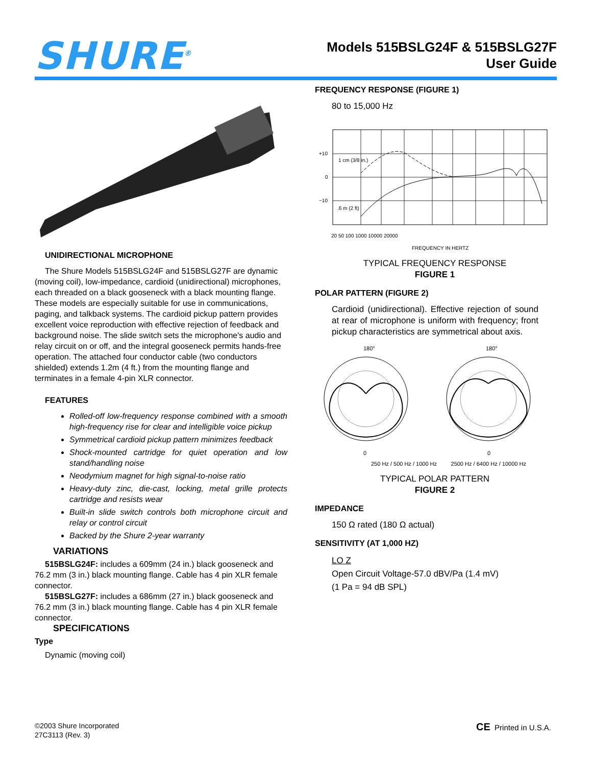SHURE<sup>®</sup>
Models 515BSLG24F & 515BSLG27F
User Guide
UNIDIRECTIONAL MICROPHONE
The Shure Models 515BSLG24F and 515BSLG27F are dynamic (moving coil), low-impedance, cardioid (unidirectional) microphones, each threaded on a black gooseneck with a black mounting flange. These models are especially suitable for use in communications, paging, and talkback systems. The cardioid pickup pattern provides excellent voice reproduction with effective rejection of feedback and background noise. The slide switch sets the microphone's audio and relay circuit on or off, and the integral gooseneck permits hands-free operation. The attached four conductor cable (two conductors shielded) extends 1.2m (4 ft.) from the mounting flange and terminates in a female 4-pin XLR connector.
FEATURES
Rolled-off low-frequency response combined with a smooth high-frequency rise for clear and intelligible voice pickup
Symmetrical cardioid pickup pattern minimizes feedback
Shock-mounted cartridge for quiet operation and low stand/handling noise
Neodymium magnet for high signal-to-noise ratio
Heavy-duty zinc, die-cast, locking, metal grille protects cartridge and resists wear
Built-in slide switch controls both microphone circuit and relay or control circuit
Backed by the Shure 2-year warranty
VARIATIONS
515BSLG24F: includes a 609mm (24 in.) black gooseneck and 76.2 mm (3 in.) black mounting flange. Cable has 4 pin XLR female connector.
515BSLG27F: includes a 686mm (27 in.) black gooseneck and 76.2 mm (3 in.) black mounting flange. Cable has 4 pin XLR female connector.
SPECIFICATIONS
Type
Dynamic (moving coil)
FREQUENCY RESPONSE (FIGURE 1)
80 to 15,000 Hz
1 cm (3/8 in.)
.6 m (2 ft)
+10
0
−10
20 50 100 1000 10000 20000
FREQUENCY IN HERTZ
TYPICAL FREQUENCY RESPONSE
FIGURE 1
POLAR PATTERN (FIGURE 2)
Cardioid (unidirectional). Effective rejection of sound at rear of microphone is uniform with frequency; front pickup characteristics are symmetrical about axis.
180°
180°
0
0
250 Hz / 500 Hz / 1000 Hz 2500 Hz / 6400 Hz / 10000 Hz
TYPICAL POLAR PATTERN
FIGURE 2
IMPEDANCE
150 Ω rated (180 Ω actual)
SENSITIVITY (AT 1,000 HZ)
LO Z
Open Circuit Voltage-57.0 dBV/Pa (1.4 mV)
(1 Pa = 94 dB SPL)
©2003 Shure Incorporated
27C3113 (Rev. 3)
CE Printed in U.S.A.